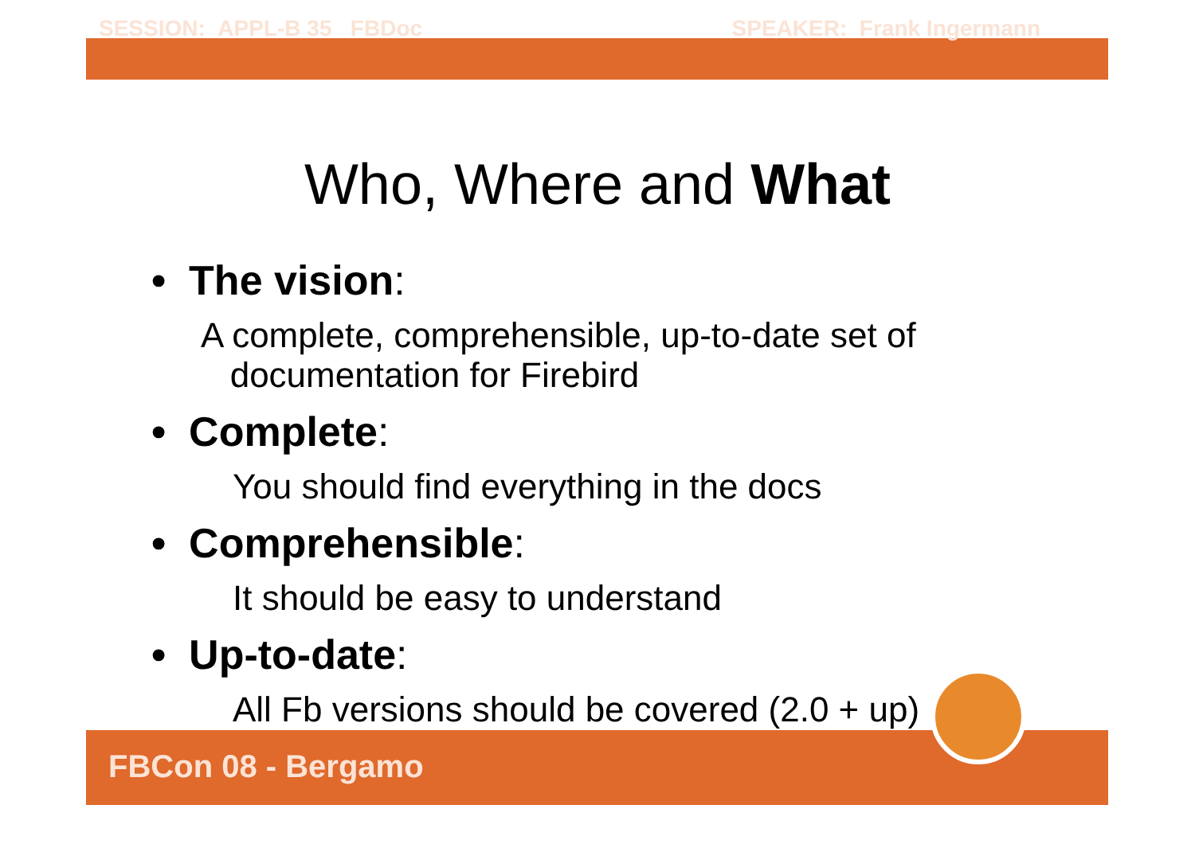SESSION: APPL-B 35 FBDoc SPEAKER: Frank Ingermann
Who, Where and What
• The vision:
A complete, comprehensible, up-to-date set of
documentation for Firebird
• Complete:
You should find everything in the docs
• Comprehensible:
It should be easy to understand
• Up-to-date:
All Fb versions should be covered (2.0 + up)
FBCon 08 - Bergamo